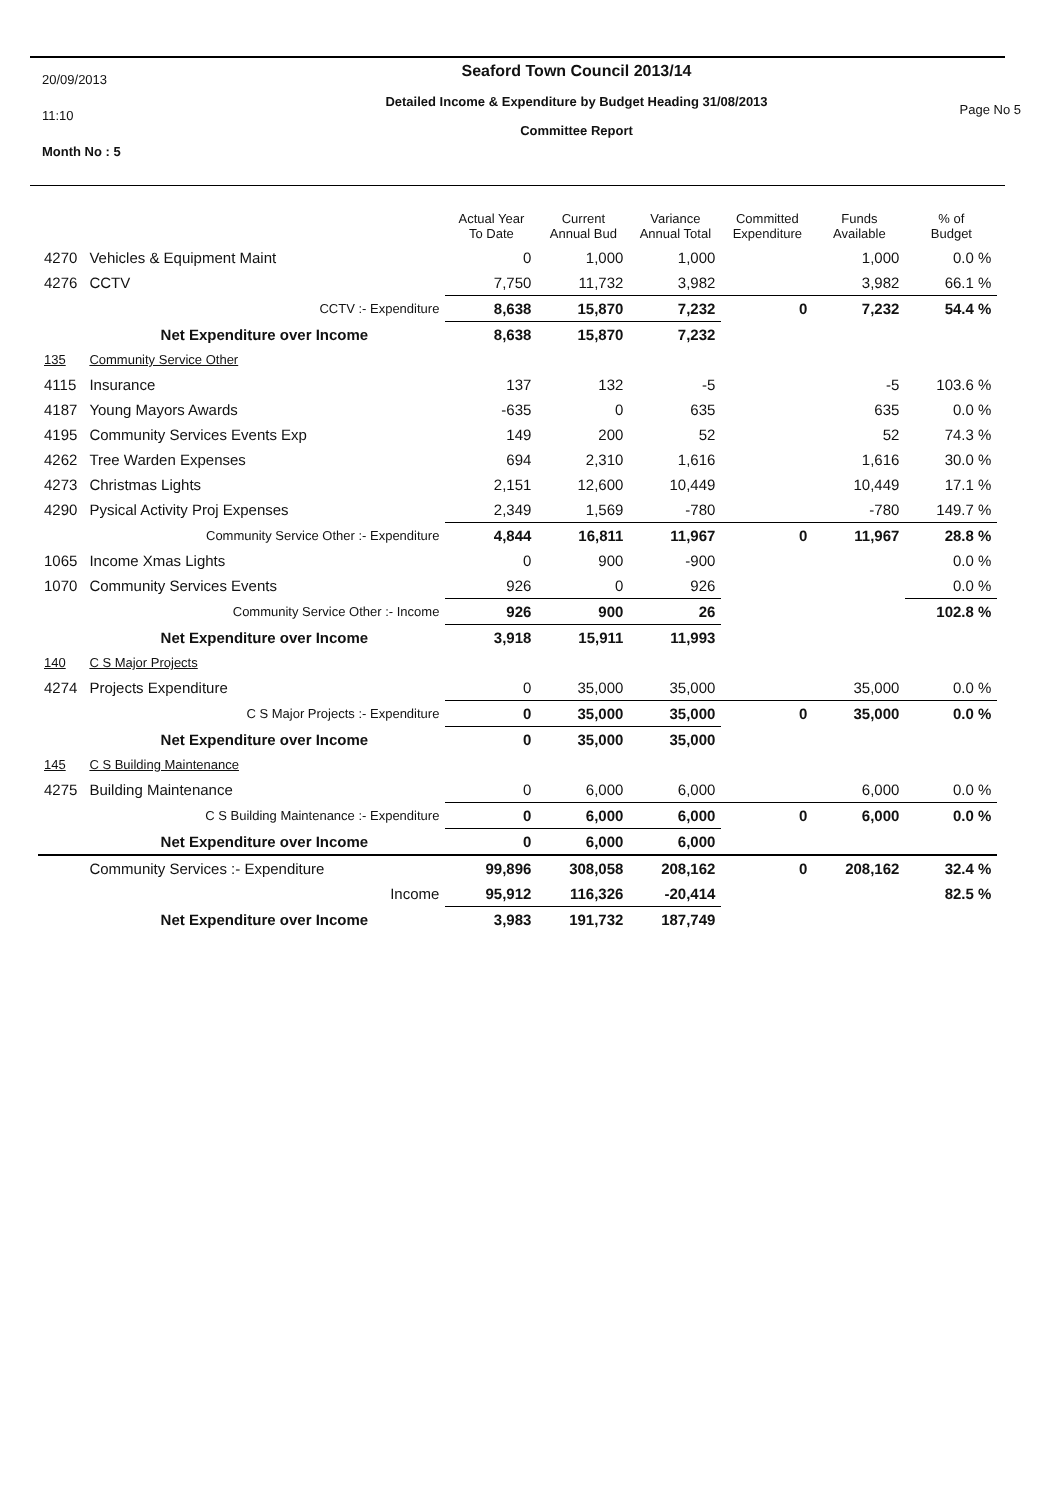20/09/2013
11:10
Month No : 5
Seaford Town Council 2013/14
Detailed Income & Expenditure by Budget Heading 31/08/2013
Committee Report
Page No 5
| | | Actual Year To Date | Current Annual Bud | Variance Annual Total | Committed Expenditure | Funds Available | % of Budget |
| --- | --- | --- | --- | --- | --- | --- | --- |
| 4270 | Vehicles & Equipment Maint | 0 | 1,000 | 1,000 | | 1,000 | 0.0 % |
| 4276 | CCTV | 7,750 | 11,732 | 3,982 | | 3,982 | 66.1 % |
| | CCTV :- Expenditure | 8,638 | 15,870 | 7,232 | 0 | 7,232 | 54.4 % |
| | Net Expenditure over Income | 8,638 | 15,870 | 7,232 | | | |
| 135 | Community Service Other | | | | | | |
| 4115 | Insurance | 137 | 132 | -5 | | -5 | 103.6 % |
| 4187 | Young Mayors Awards | -635 | 0 | 635 | | 635 | 0.0 % |
| 4195 | Community Services Events Exp | 149 | 200 | 52 | | 52 | 74.3 % |
| 4262 | Tree Warden Expenses | 694 | 2,310 | 1,616 | | 1,616 | 30.0 % |
| 4273 | Christmas Lights | 2,151 | 12,600 | 10,449 | | 10,449 | 17.1 % |
| 4290 | Pysical Activity Proj Expenses | 2,349 | 1,569 | -780 | | -780 | 149.7 % |
| | Community Service Other :- Expenditure | 4,844 | 16,811 | 11,967 | 0 | 11,967 | 28.8 % |
| 1065 | Income Xmas Lights | 0 | 900 | -900 | | | 0.0 % |
| 1070 | Community Services Events | 926 | 0 | 926 | | | 0.0 % |
| | Community Service Other :- Income | 926 | 900 | 26 | | | 102.8 % |
| | Net Expenditure over Income | 3,918 | 15,911 | 11,993 | | | |
| 140 | C S Major Projects | | | | | | |
| 4274 | Projects Expenditure | 0 | 35,000 | 35,000 | | 35,000 | 0.0 % |
| | C S Major Projects :- Expenditure | 0 | 35,000 | 35,000 | 0 | 35,000 | 0.0 % |
| | Net Expenditure over Income | 0 | 35,000 | 35,000 | | | |
| 145 | C S Building Maintenance | | | | | | |
| 4275 | Building Maintenance | 0 | 6,000 | 6,000 | | 6,000 | 0.0 % |
| | C S Building Maintenance :- Expenditure | 0 | 6,000 | 6,000 | 0 | 6,000 | 0.0 % |
| | Net Expenditure over Income | 0 | 6,000 | 6,000 | | | |
| | Community Services :- Expenditure | 99,896 | 308,058 | 208,162 | 0 | 208,162 | 32.4 % |
| | Income | 95,912 | 116,326 | -20,414 | | | 82.5 % |
| | Net Expenditure over Income | 3,983 | 191,732 | 187,749 | | | |